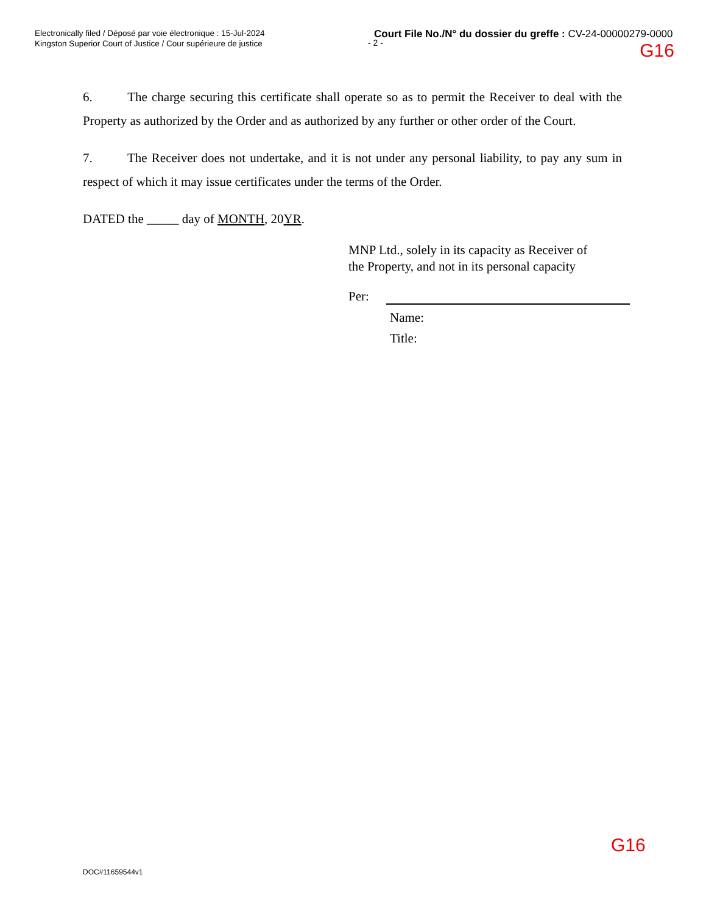Electronically filed / Déposé par voie électronique : 15-Jul-2024
Kingston Superior Court of Justice / Cour supérieure de justice
Court File No./N° du dossier du greffe : CV-24-00000279-0000
- 2 - G16
6. The charge securing this certificate shall operate so as to permit the Receiver to deal with the Property as authorized by the Order and as authorized by any further or other order of the Court.
7. The Receiver does not undertake, and it is not under any personal liability, to pay any sum in respect of which it may issue certificates under the terms of the Order.
DATED the _____ day of MONTH, 20YR.
MNP Ltd., solely in its capacity as Receiver of
the Property, and not in its personal capacity
Per:
Name:
Title:
G16
DOC#11659544v1